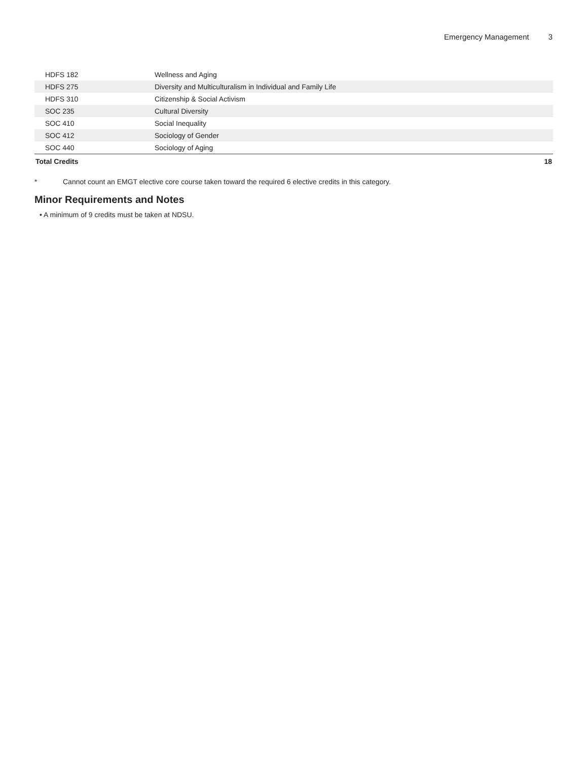Emergency Management 3
| HDFS 182 | Wellness and Aging | |
| HDFS 275 | Diversity and Multiculturalism in Individual and Family Life | |
| HDFS 310 | Citizenship & Social Activism | |
| SOC 235 | Cultural Diversity | |
| SOC 410 | Social Inequality | |
| SOC 412 | Sociology of Gender | |
| SOC 440 | Sociology of Aging | |
| Total Credits | | 18 |
* Cannot count an EMGT elective core course taken toward the required 6 elective credits in this category.
Minor Requirements and Notes
• A minimum of 9 credits must be taken at NDSU.